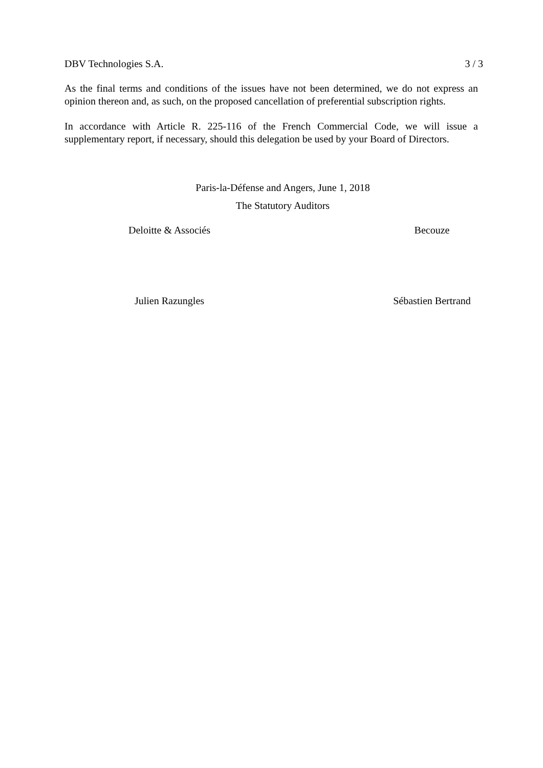DBV Technologies S.A. 3 / 3
As the final terms and conditions of the issues have not been determined, we do not express an opinion thereon and, as such, on the proposed cancellation of preferential subscription rights.
In accordance with Article R. 225-116 of the French Commercial Code, we will issue a supplementary report, if necessary, should this delegation be used by your Board of Directors.
Paris-la-Défense and Angers, June 1, 2018
The Statutory Auditors
Deloitte & Associés Becouze
Julien Razungles Sébastien Bertrand